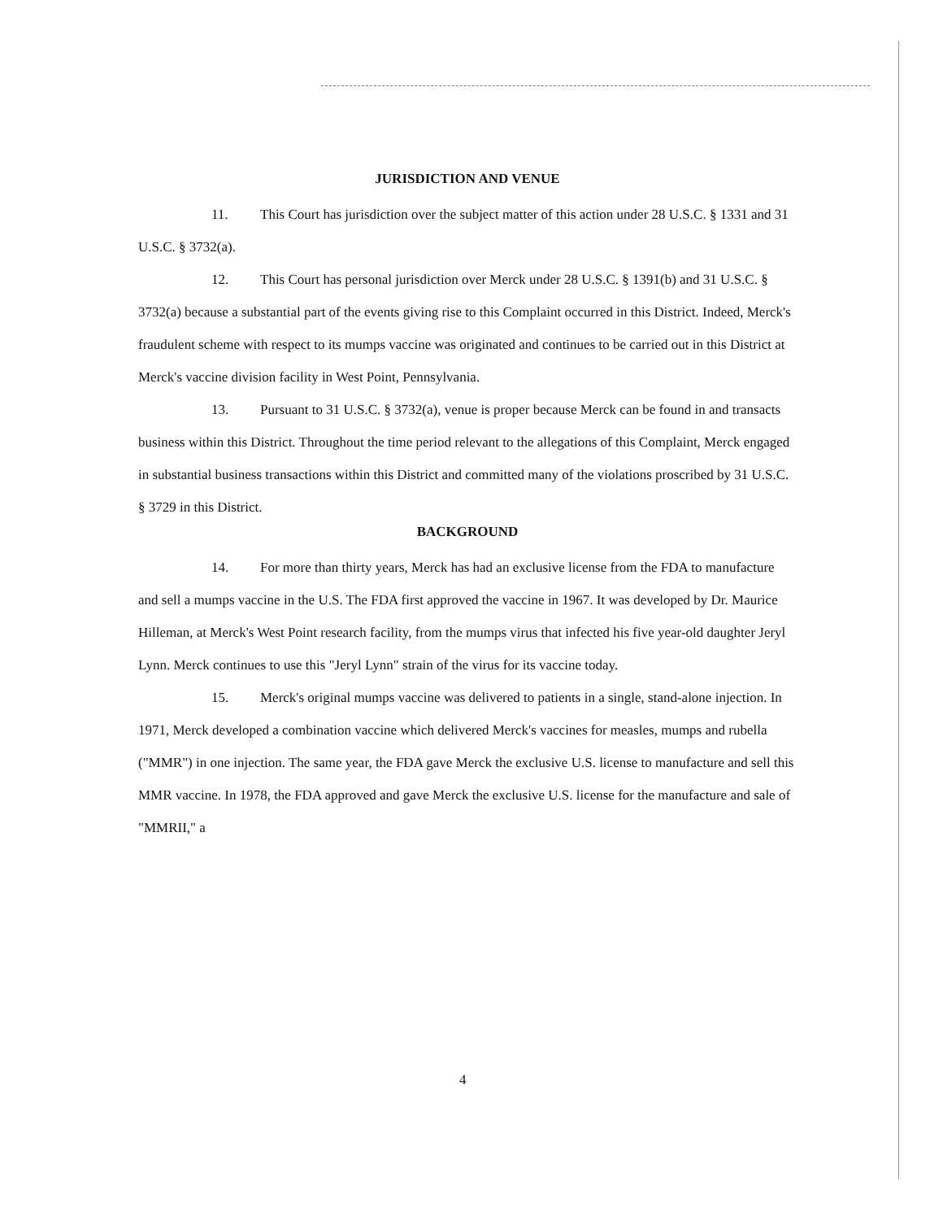JURISDICTION AND VENUE
11. This Court has jurisdiction over the subject matter of this action under 28 U.S.C. § 1331 and 31 U.S.C. § 3732(a).
12. This Court has personal jurisdiction over Merck under 28 U.S.C. § 1391(b) and 31 U.S.C. § 3732(a) because a substantial part of the events giving rise to this Complaint occurred in this District. Indeed, Merck's fraudulent scheme with respect to its mumps vaccine was originated and continues to be carried out in this District at Merck's vaccine division facility in West Point, Pennsylvania.
13. Pursuant to 31 U.S.C. § 3732(a), venue is proper because Merck can be found in and transacts business within this District. Throughout the time period relevant to the allegations of this Complaint, Merck engaged in substantial business transactions within this District and committed many of the violations proscribed by 31 U.S.C. § 3729 in this District.
BACKGROUND
14. For more than thirty years, Merck has had an exclusive license from the FDA to manufacture and sell a mumps vaccine in the U.S. The FDA first approved the vaccine in 1967. It was developed by Dr. Maurice Hilleman, at Merck's West Point research facility, from the mumps virus that infected his five year-old daughter Jeryl Lynn. Merck continues to use this "Jeryl Lynn" strain of the virus for its vaccine today.
15. Merck's original mumps vaccine was delivered to patients in a single, stand-alone injection. In 1971, Merck developed a combination vaccine which delivered Merck's vaccines for measles, mumps and rubella ("MMR") in one injection. The same year, the FDA gave Merck the exclusive U.S. license to manufacture and sell this MMR vaccine. In 1978, the FDA approved and gave Merck the exclusive U.S. license for the manufacture and sale of "MMRII," a
4